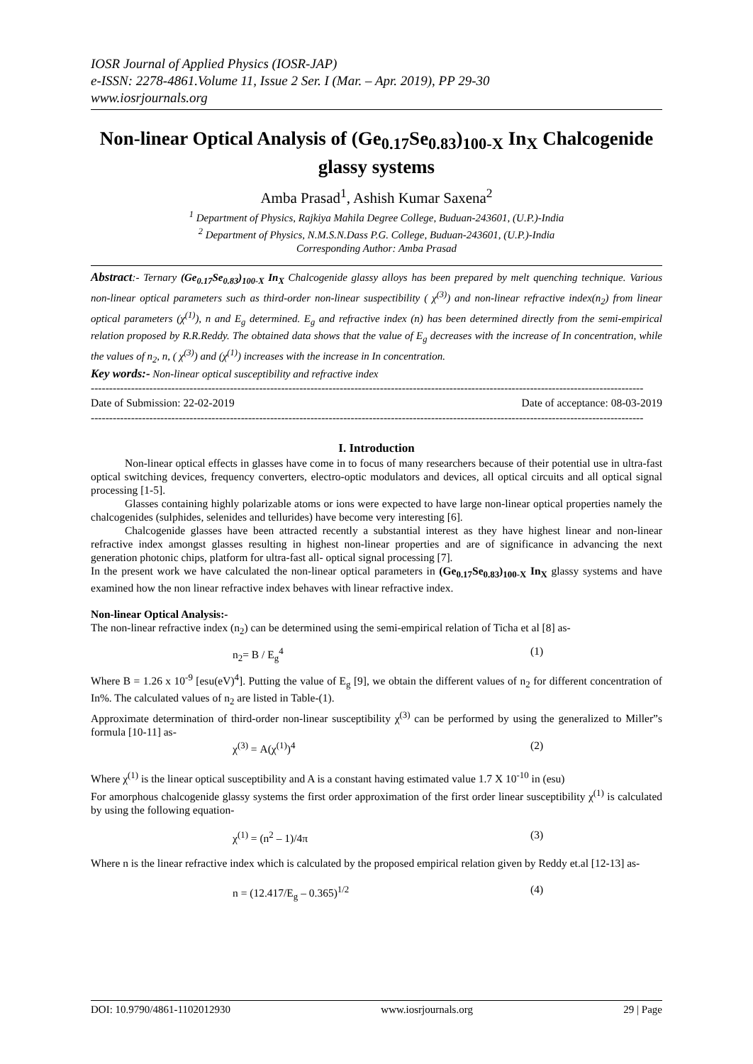IOSR Journal of Applied Physics (IOSR-JAP)
e-ISSN: 2278-4861.Volume 11, Issue 2 Ser. I (Mar. – Apr. 2019), PP 29-30
www.iosrjournals.org
Non-linear Optical Analysis of (Ge<sub>0.17</sub>Se<sub>0.83</sub>)<sub>100-X</sub> In<sub>X</sub> Chalcogenide glassy systems
Amba Prasad<sup>1</sup>, Ashish Kumar Saxena<sup>2</sup>
<sup>1</sup> Department of Physics, Rajkiya Mahila Degree College, Buduan-243601, (U.P.)-India
<sup>2</sup> Department of Physics, N.M.S.N.Dass P.G. College, Buduan-243601, (U.P.)-India
Corresponding Author: Amba Prasad
Abstract:- Ternary (Ge<sub>0.17</sub>Se<sub>0.83</sub>)<sub>100-X</sub> In<sub>X</sub> Chalcogenide glassy alloys has been prepared by melt quenching technique. Various non-linear optical parameters such as third-order non-linear suspectibility ( χ<sup>(3)</sup>) and non-linear refractive index(n<sub>2</sub>) from linear optical parameters (χ<sup>(1)</sup>), n and E<sub>g</sub> determined. E<sub>g</sub> and refractive index (n) has been determined directly from the semi-empirical relation proposed by R.R.Reddy. The obtained data shows that the value of E<sub>g</sub> decreases with the increase of In concentration, while the values of n<sub>2</sub>, n, ( χ<sup>(3)</sup>) and (χ<sup>(1)</sup>) increases with the increase in In concentration.
Key words:- Non-linear optical susceptibility and refractive index
-------------------------------------------------------------------------------------------------------------------------------------------------------
Date of Submission: 22-02-2019 Date of acceptance: 08-03-2019
-------------------------------------------------------------------------------------------------------------------------------------------------------
I. Introduction
Non-linear optical effects in glasses have come in to focus of many researchers because of their potential use in ultra-fast optical switching devices, frequency converters, electro-optic modulators and devices, all optical circuits and all optical signal processing [1-5].
Glasses containing highly polarizable atoms or ions were expected to have large non-linear optical properties namely the chalcogenides (sulphides, selenides and tellurides) have become very interesting [6].
Chalcogenide glasses have been attracted recently a substantial interest as they have highest linear and non-linear refractive index amongst glasses resulting in highest non-linear properties and are of significance in advancing the next generation photonic chips, platform for ultra-fast all- optical signal processing [7].
In the present work we have calculated the non-linear optical parameters in (Ge<sub>0.17</sub>Se<sub>0.83</sub>)<sub>100-X</sub> In<sub>X</sub> glassy systems and have examined how the non linear refractive index behaves with linear refractive index.
Non-linear Optical Analysis:-
The non-linear refractive index (n<sub>2</sub>) can be determined using the semi-empirical relation of Ticha et al [8] as-
n<sub>2</sub>= B / E<sub>g</sub><sup>4</sup> (1)
Where B = 1.26 x 10<sup>-9</sup> [esu(eV)<sup>4</sup>]. Putting the value of E<sub>g</sub> [9], we obtain the different values of n<sub>2</sub> for different concentration of In%. The calculated values of n<sub>2</sub> are listed in Table-(1).
Approximate determination of third-order non-linear susceptibility χ<sup>(3)</sup> can be performed by using the generalized to Miller”s formula [10-11] as-
χ<sup>(3)</sup> = A(χ<sup>(1)</sup>)<sup>4</sup> (2)
Where χ<sup>(1)</sup> is the linear optical susceptibility and A is a constant having estimated value 1.7 X 10<sup>-10</sup> in (esu)
For amorphous chalcogenide glassy systems the first order approximation of the first order linear susceptibility χ<sup>(1)</sup> is calculated by using the following equation-
χ<sup>(1)</sup> = (n<sup>2</sup> – 1)/4π (3)
Where n is the linear refractive index which is calculated by the proposed empirical relation given by Reddy et.al [12-13] as-
n = (12.417/E<sub>g</sub> – 0.365)<sup>1/2</sup> (4)
DOI: 10.9790/4861-1102012930 www.iosrjournals.org 29 | Page